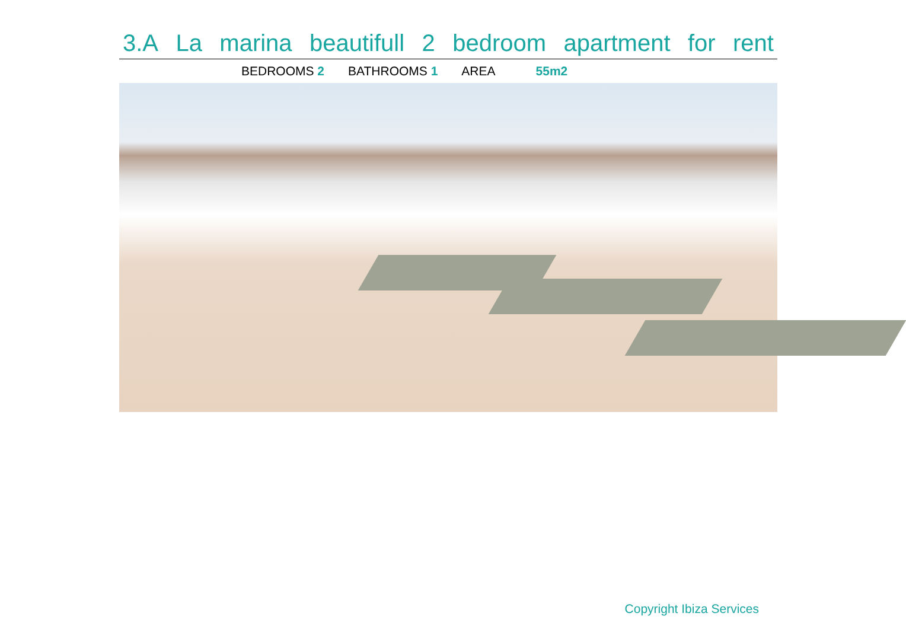3.A La marina beautifull 2 bedroom apartment for rent
BEDROOMS 2 BATHROOMS 1 AREA 55m2
Copyright Ibiza Services